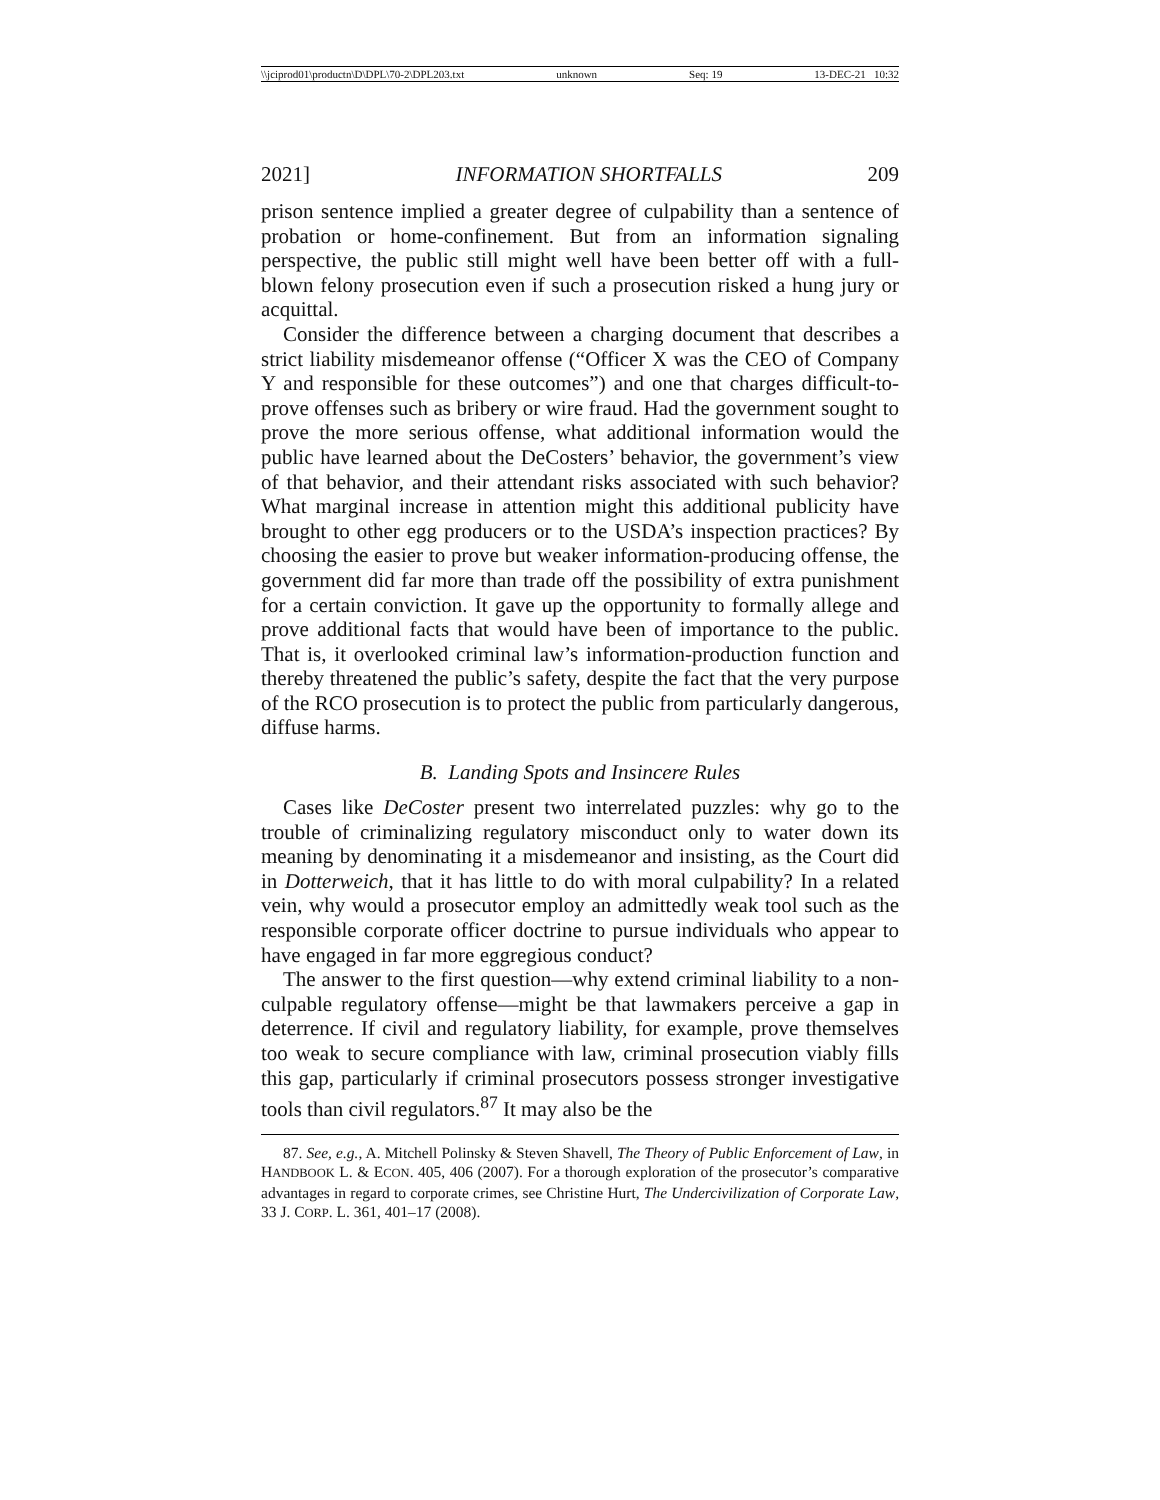\\jciprod01\productn\D\DPL\70-2\DPL203.txt unknown Seq: 19 13-DEC-21 10:32
2021] INFORMATION SHORTFALLS 209
prison sentence implied a greater degree of culpability than a sentence of probation or home-confinement. But from an information signaling perspective, the public still might well have been better off with a full-blown felony prosecution even if such a prosecution risked a hung jury or acquittal.
Consider the difference between a charging document that describes a strict liability misdemeanor offense (“Officer X was the CEO of Company Y and responsible for these outcomes”) and one that charges difficult-to-prove offenses such as bribery or wire fraud. Had the government sought to prove the more serious offense, what additional information would the public have learned about the DeCosters’ behavior, the government’s view of that behavior, and their attendant risks associated with such behavior? What marginal increase in attention might this additional publicity have brought to other egg producers or to the USDA’s inspection practices? By choosing the easier to prove but weaker information-producing offense, the government did far more than trade off the possibility of extra punishment for a certain conviction. It gave up the opportunity to formally allege and prove additional facts that would have been of importance to the public. That is, it overlooked criminal law’s information-production function and thereby threatened the public’s safety, despite the fact that the very purpose of the RCO prosecution is to protect the public from particularly dangerous, diffuse harms.
B. Landing Spots and Insincere Rules
Cases like DeCoster present two interrelated puzzles: why go to the trouble of criminalizing regulatory misconduct only to water down its meaning by denominating it a misdemeanor and insisting, as the Court did in Dotterweich, that it has little to do with moral culpability? In a related vein, why would a prosecutor employ an admittedly weak tool such as the responsible corporate officer doctrine to pursue individuals who appear to have engaged in far more eggregious conduct?
The answer to the first question—why extend criminal liability to a non-culpable regulatory offense—might be that lawmakers perceive a gap in deterrence. If civil and regulatory liability, for example, prove themselves too weak to secure compliance with law, criminal prosecution viably fills this gap, particularly if criminal prosecutors possess stronger investigative tools than civil regulators.<sup>87</sup> It may also be the
87. See, e.g., A. Mitchell Polinsky & Steven Shavell, The Theory of Public Enforcement of Law, in HANDBOOK L. & ECON. 405, 406 (2007). For a thorough exploration of the prosecutor’s comparative advantages in regard to corporate crimes, see Christine Hurt, The Undercivilization of Corporate Law, 33 J. CORP. L. 361, 401–17 (2008).